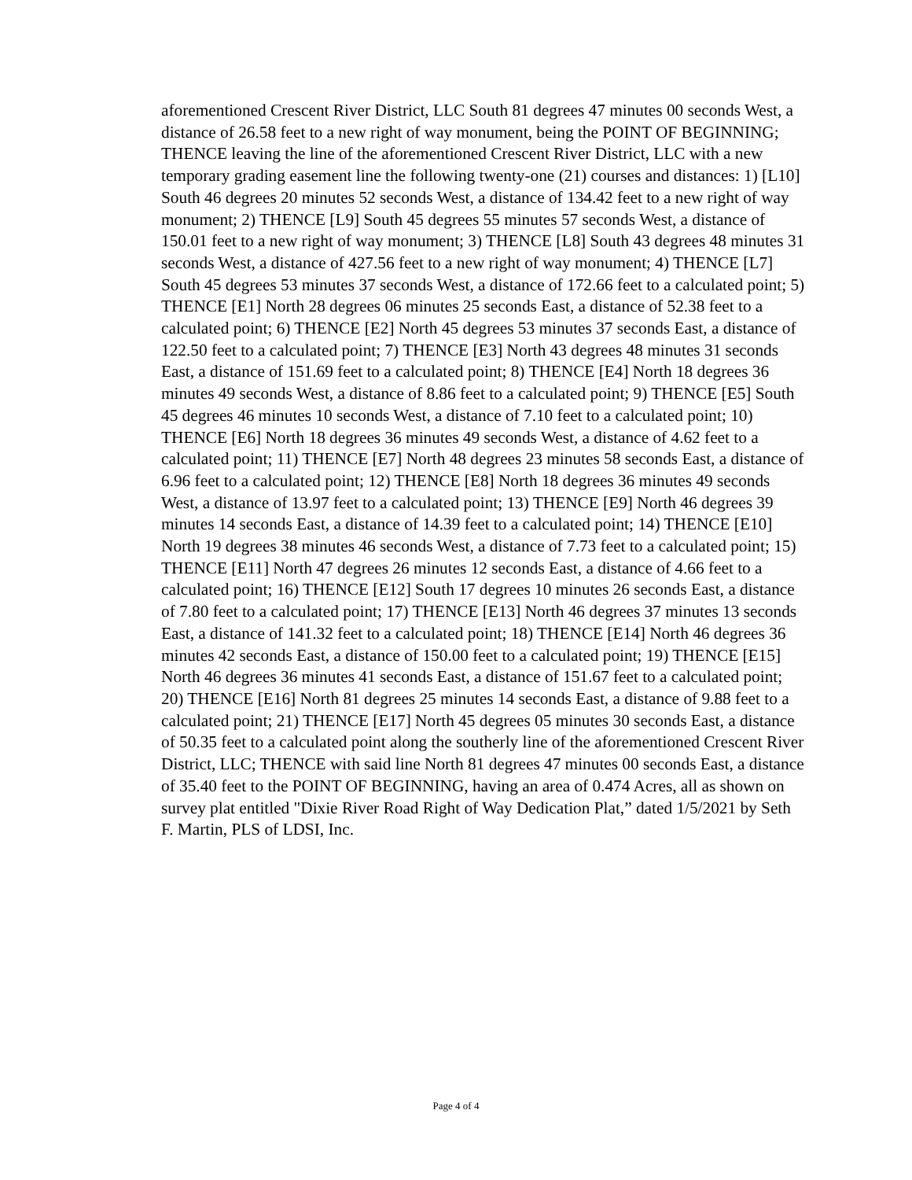aforementioned Crescent River District, LLC South 81 degrees 47 minutes 00 seconds West, a distance of 26.58 feet to a new right of way monument, being the POINT OF BEGINNING; THENCE leaving the line of the aforementioned Crescent River District, LLC with a new temporary grading easement line the following twenty-one (21) courses and distances: 1) [L10] South 46 degrees 20 minutes 52 seconds West, a distance of 134.42 feet to a new right of way monument; 2) THENCE [L9] South 45 degrees 55 minutes 57 seconds West, a distance of 150.01 feet to a new right of way monument; 3) THENCE [L8] South 43 degrees 48 minutes 31 seconds West, a distance of 427.56 feet to a new right of way monument; 4) THENCE [L7] South 45 degrees 53 minutes 37 seconds West, a distance of 172.66 feet to a calculated point; 5) THENCE [E1] North 28 degrees 06 minutes 25 seconds East, a distance of 52.38 feet to a calculated point; 6) THENCE [E2] North 45 degrees 53 minutes 37 seconds East, a distance of 122.50 feet to a calculated point; 7) THENCE [E3] North 43 degrees 48 minutes 31 seconds East, a distance of 151.69 feet to a calculated point; 8) THENCE [E4] North 18 degrees 36 minutes 49 seconds West, a distance of 8.86 feet to a calculated point; 9) THENCE [E5] South 45 degrees 46 minutes 10 seconds West, a distance of 7.10 feet to a calculated point; 10) THENCE [E6] North 18 degrees 36 minutes 49 seconds West, a distance of 4.62 feet to a calculated point; 11) THENCE [E7] North 48 degrees 23 minutes 58 seconds East, a distance of 6.96 feet to a calculated point; 12) THENCE [E8] North 18 degrees 36 minutes 49 seconds West, a distance of 13.97 feet to a calculated point; 13) THENCE [E9] North 46 degrees 39 minutes 14 seconds East, a distance of 14.39 feet to a calculated point; 14) THENCE [E10] North 19 degrees 38 minutes 46 seconds West, a distance of 7.73 feet to a calculated point; 15) THENCE [E11] North 47 degrees 26 minutes 12 seconds East, a distance of 4.66 feet to a calculated point; 16) THENCE [E12] South 17 degrees 10 minutes 26 seconds East, a distance of 7.80 feet to a calculated point; 17) THENCE [E13] North 46 degrees 37 minutes 13 seconds East, a distance of 141.32 feet to a calculated point; 18) THENCE [E14] North 46 degrees 36 minutes 42 seconds East, a distance of 150.00 feet to a calculated point; 19) THENCE [E15] North 46 degrees 36 minutes 41 seconds East, a distance of 151.67 feet to a calculated point; 20) THENCE [E16] North 81 degrees 25 minutes 14 seconds East, a distance of 9.88 feet to a calculated point; 21) THENCE [E17] North 45 degrees 05 minutes 30 seconds East, a distance of 50.35 feet to a calculated point along the southerly line of the aforementioned Crescent River District, LLC; THENCE with said line North 81 degrees 47 minutes 00 seconds East, a distance of 35.40 feet to the POINT OF BEGINNING, having an area of 0.474 Acres, all as shown on survey plat entitled "Dixie River Road Right of Way Dedication Plat,” dated 1/5/2021 by Seth F. Martin, PLS of LDSI, Inc.
Page 4 of 4